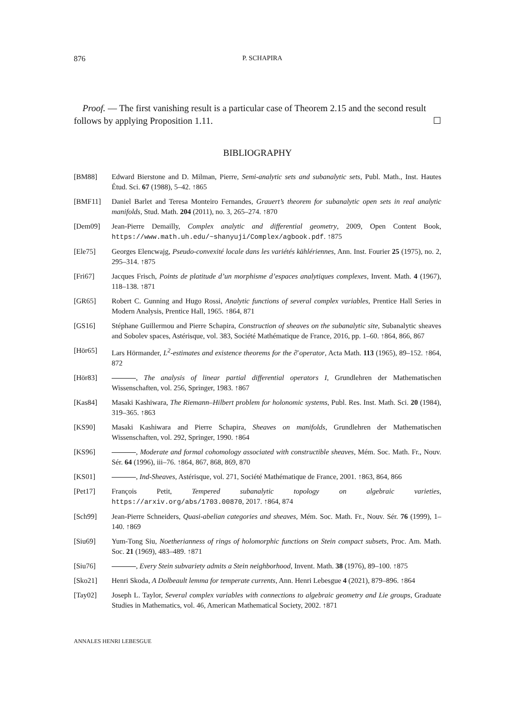876 P. SCHAPIRA
Proof. — The first vanishing result is a particular case of Theorem 2.15 and the second result follows by applying Proposition 1.11. ☐
BIBLIOGRAPHY
[BM88] Edward Bierstone and D. Milman, Pierre, Semi-analytic sets and subanalytic sets, Publ. Math., Inst. Hautes Étud. Sci. 67 (1988), 5–42. ↑865
[BMF11] Daniel Barlet and Teresa Monteiro Fernandes, Grauert’s theorem for subanalytic open sets in real analytic manifolds, Stud. Math. 204 (2011), no. 3, 265–274. ↑870
[Dem09] Jean-Pierre Demailly, Complex analytic and differential geometry, 2009, Open Content Book, https://www.math.uh.edu/~shanyuji/Complex/agbook.pdf. ↑875
[Ele75] Georges Elencwajg, Pseudo-convexité locale dans les variétés kählériennes, Ann. Inst. Fourier 25 (1975), no. 2, 295–314. ↑875
[Fri67] Jacques Frisch, Points de platitude d’un morphisme d’espaces analytiques complexes, Invent. Math. 4 (1967), 118–138. ↑871
[GR65] Robert C. Gunning and Hugo Rossi, Analytic functions of several complex variables, Prentice Hall Series in Modern Analysis, Prentice Hall, 1965. ↑864, 871
[GS16] Stéphane Guillermou and Pierre Schapira, Construction of sheaves on the subanalytic site, Subanalytic sheaves and Sobolev spaces, Astérisque, vol. 383, Société Mathématique de France, 2016, pp. 1–60. ↑864, 866, 867
[Hör65] Lars Hörmander, L<sup>2</sup>-estimates and existence theorems for the ∂̄ operator, Acta Math. 113 (1965), 89–152. ↑864, 872
[Hör83] , The analysis of linear partial differential operators I, Grundlehren der Mathematischen Wissenschaften, vol. 256, Springer, 1983. ↑867
[Kas84] Masaki Kashiwara, The Riemann–Hilbert problem for holonomic systems, Publ. Res. Inst. Math. Sci. 20 (1984), 319–365. ↑863
[KS90] Masaki Kashiwara and Pierre Schapira, Sheaves on manifolds, Grundlehren der Mathematischen Wissenschaften, vol. 292, Springer, 1990. ↑864
[KS96] , Moderate and formal cohomology associated with constructible sheaves, Mém. Soc. Math. Fr., Nouv. Sér. 64 (1996), iii–76. ↑864, 867, 868, 869, 870
[KS01] , Ind-Sheaves, Astérisque, vol. 271, Société Mathématique de France, 2001. ↑863, 864, 866
[Pet17] François Petit, Tempered subanalytic topology on algebraic varieties, https://arxiv.org/abs/1703.00870, 2017. ↑864, 874
[Sch99] Jean-Pierre Schneiders, Quasi-abelian categories and sheaves, Mém. Soc. Math. Fr., Nouv. Sér. 76 (1999), 1–140. ↑869
[Siu69] Yum-Tong Siu, Noetherianness of rings of holomorphic functions on Stein compact subsets, Proc. Am. Math. Soc. 21 (1969), 483–489. ↑871
[Siu76] , Every Stein subvariety admits a Stein neighborhood, Invent. Math. 38 (1976), 89–100. ↑875
[Sko21] Henri Skoda, A Dolbeault lemma for temperate currents, Ann. Henri Lebesgue 4 (2021), 879–896. ↑864
[Tay02] Joseph L. Taylor, Several complex variables with connections to algebraic geometry and Lie groups, Graduate Studies in Mathematics, vol. 46, American Mathematical Society, 2002. ↑871
ANNALES HENRI LEBESGUE